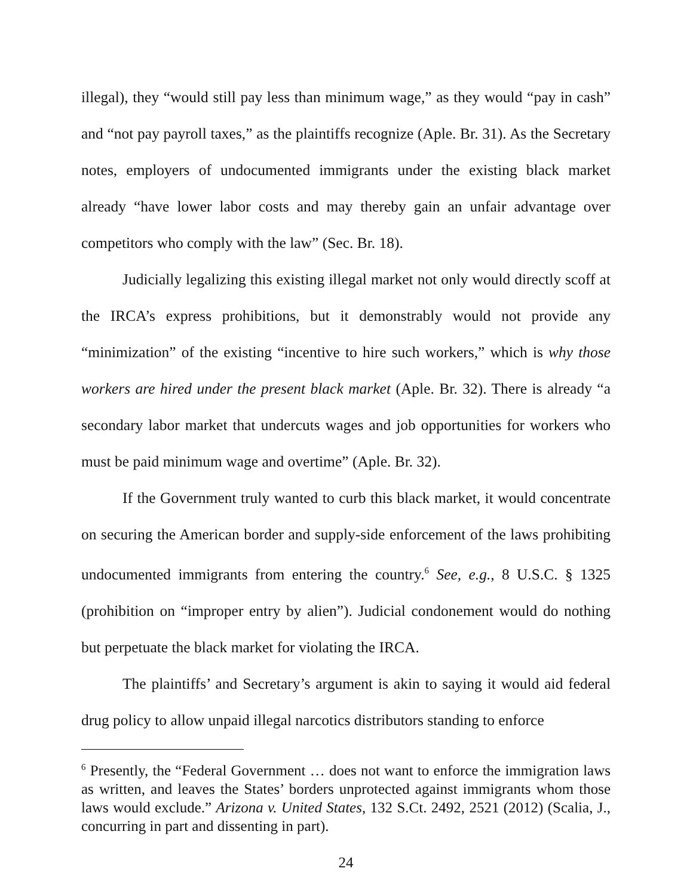illegal), they “would still pay less than minimum wage,” as they would “pay in cash” and “not pay payroll taxes,” as the plaintiffs recognize (Aple. Br. 31). As the Secretary notes, employers of undocumented immigrants under the existing black market already “have lower labor costs and may thereby gain an unfair advantage over competitors who comply with the law” (Sec. Br. 18).
Judicially legalizing this existing illegal market not only would directly scoff at the IRCA’s express prohibitions, but it demonstrably would not provide any “minimization” of the existing “incentive to hire such workers,” which is why those workers are hired under the present black market (Aple. Br. 32). There is already “a secondary labor market that undercuts wages and job opportunities for workers who must be paid minimum wage and overtime” (Aple. Br. 32).
If the Government truly wanted to curb this black market, it would concentrate on securing the American border and supply-side enforcement of the laws prohibiting undocumented immigrants from entering the country.<sup>6</sup> See, e.g., 8 U.S.C. § 1325 (prohibition on “improper entry by alien”). Judicial condonement would do nothing but perpetuate the black market for violating the IRCA.
The plaintiffs’ and Secretary’s argument is akin to saying it would aid federal drug policy to allow unpaid illegal narcotics distributors standing to enforce
<sup>6</sup> Presently, the “Federal Government … does not want to enforce the immigration laws as written, and leaves the States’ borders unprotected against immigrants whom those laws would exclude.” Arizona v. United States, 132 S.Ct. 2492, 2521 (2012) (Scalia, J., concurring in part and dissenting in part).
24